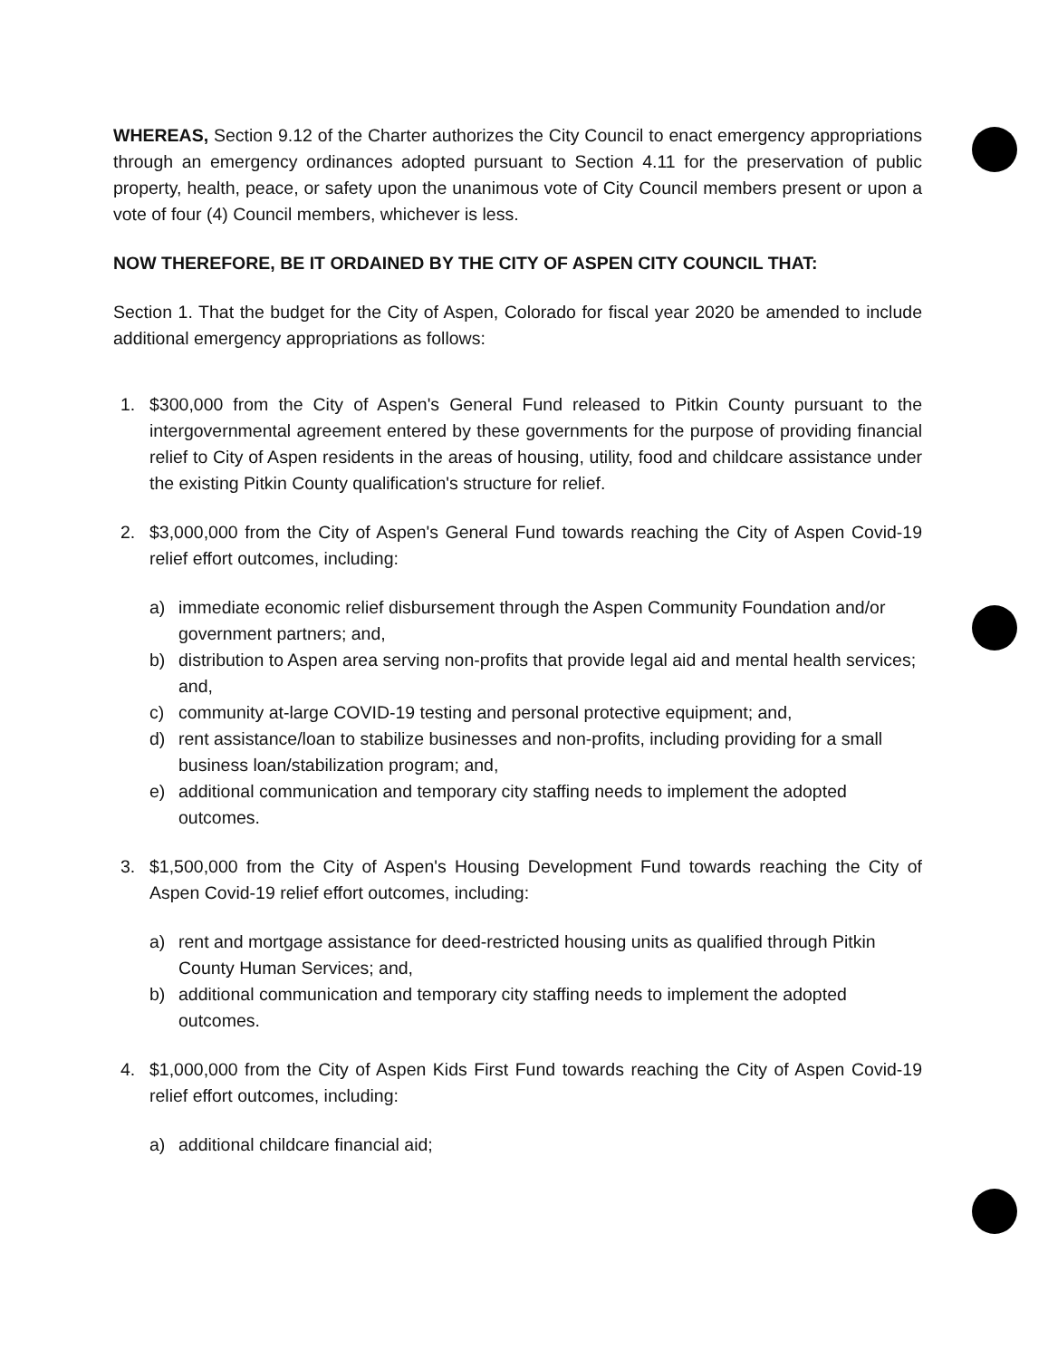WHEREAS, Section 9.12 of the Charter authorizes the City Council to enact emergency appropriations through an emergency ordinances adopted pursuant to Section 4.11 for the preservation of public property, health, peace, or safety upon the unanimous vote of City Council members present or upon a vote of four (4) Council members, whichever is less.
NOW THEREFORE, BE IT ORDAINED BY THE CITY OF ASPEN CITY COUNCIL THAT:
Section 1. That the budget for the City of Aspen, Colorado for fiscal year 2020 be amended to include additional emergency appropriations as follows:
1. $300,000 from the City of Aspen's General Fund released to Pitkin County pursuant to the intergovernmental agreement entered by these governments for the purpose of providing financial relief to City of Aspen residents in the areas of housing, utility, food and childcare assistance under the existing Pitkin County qualification's structure for relief.
2. $3,000,000 from the City of Aspen's General Fund towards reaching the City of Aspen Covid-19 relief effort outcomes, including:
a) immediate economic relief disbursement through the Aspen Community Foundation and/or government partners; and,
b) distribution to Aspen area serving non-profits that provide legal aid and mental health services; and,
c) community at-large COVID-19 testing and personal protective equipment; and,
d) rent assistance/loan to stabilize businesses and non-profits, including providing for a small business loan/stabilization program; and,
e) additional communication and temporary city staffing needs to implement the adopted outcomes.
3. $1,500,000 from the City of Aspen's Housing Development Fund towards reaching the City of Aspen Covid-19 relief effort outcomes, including:
a) rent and mortgage assistance for deed-restricted housing units as qualified through Pitkin County Human Services; and,
b) additional communication and temporary city staffing needs to implement the adopted outcomes.
4. $1,000,000 from the City of Aspen Kids First Fund towards reaching the City of Aspen Covid-19 relief effort outcomes, including:
a) additional childcare financial aid;